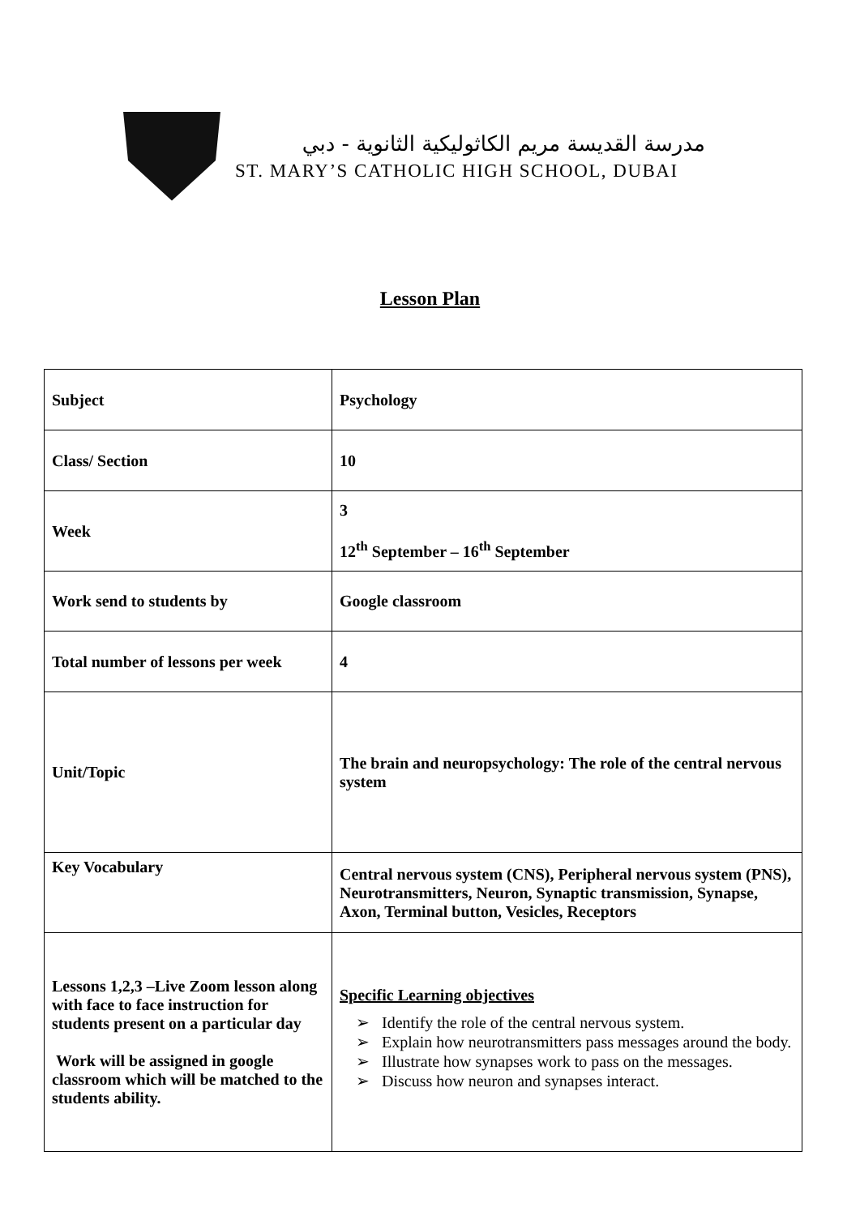مدرسة القديسة مريم الكاثوليكية الثانوية - دبي
ST. MARY’S CATHOLIC HIGH SCHOOL, DUBAI
Lesson Plan
| Subject | Psychology |
| Class/ Section | 10 |
| Week | 3 12<sup>th</sup> September – 16<sup>th</sup> September |
| Work send to students by | Google classroom |
| Total number of lessons per week | 4 |
| Unit/Topic | The brain and neuropsychology: The role of the central nervous system |
| Key Vocabulary | Central nervous system (CNS), Peripheral nervous system (PNS), Neurotransmitters, Neuron, Synaptic transmission, Synapse, Axon, Terminal button, Vesicles, Receptors |
| Lessons 1,2,3 –Live Zoom lesson along with face to face instruction for students present on a particular day Work will be assigned in google classroom which will be matched to the students ability. | Specific Learning objectives ➢ Identify the role of the central nervous system. ➢ Explain how neurotransmitters pass messages around the body. ➢ Illustrate how synapses work to pass on the messages. ➢ Discuss how neuron and synapses interact. |